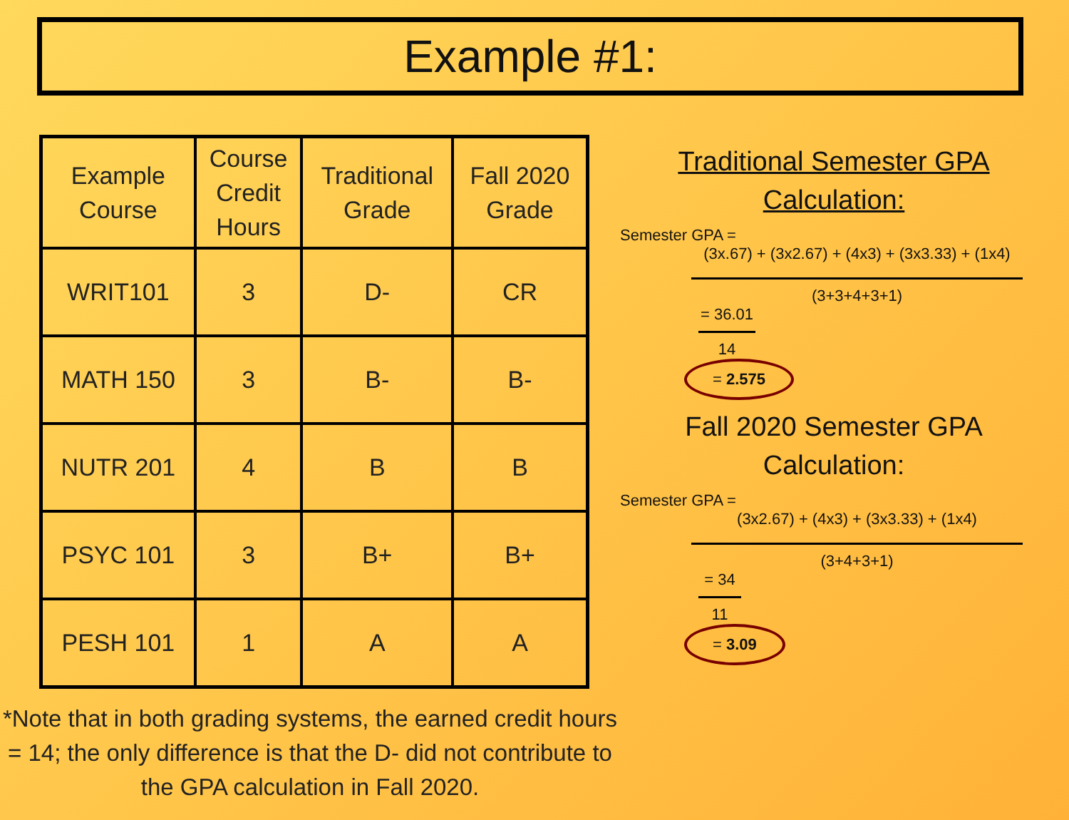Example #1:
| Example Course | Course Credit Hours | Traditional Grade | Fall 2020 Grade |
| --- | --- | --- | --- |
| WRIT101 | 3 | D- | CR |
| MATH 150 | 3 | B- | B- |
| NUTR 201 | 4 | B | B |
| PSYC 101 | 3 | B+ | B+ |
| PESH 101 | 1 | A | A |
*Note that in both grading systems, the earned credit hours = 14; the only difference is that the D- did not contribute to the GPA calculation in Fall 2020.
Traditional Semester GPA
Calculation:
Semester GPA =
(3x.67) + (3x2.67) + (4x3) + (3x3.33) + (1x4)
(3+3+4+3+1)
= 36.01
14
= 2.575
Fall 2020 Semester GPA
Calculation:
Semester GPA =
(3x2.67) + (4x3) + (3x3.33) + (1x4)
(3+4+3+1)
= 34
11
= 3.09